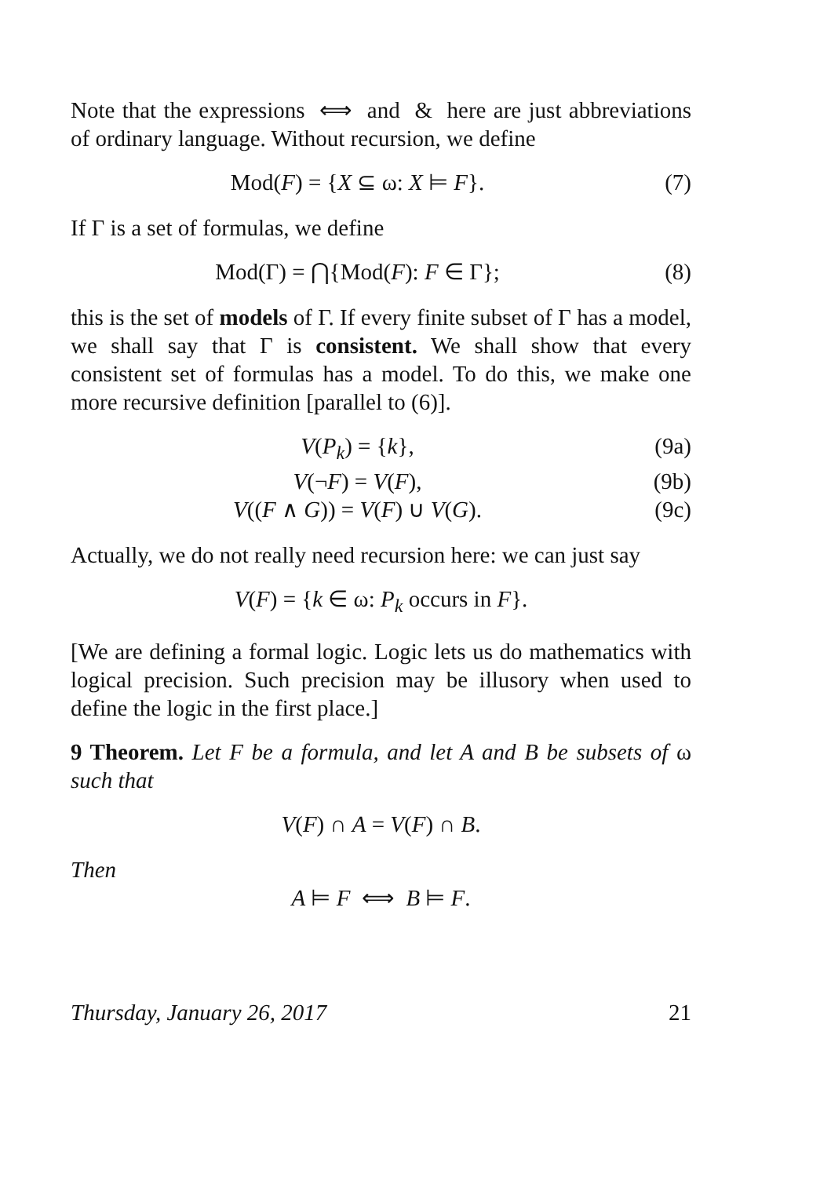Note that the expressions ⟺ and & here are just abbreviations of ordinary language. Without recursion, we define
Mod(F) = {X ⊆ ω: X ⊨ F}. (7)
If Γ is a set of formulas, we define
Mod(Γ) = ⋂{Mod(F): F ∈ Γ}; (8)
this is the set of models of Γ. If every finite subset of Γ has a model, we shall say that Γ is consistent. We shall show that every consistent set of formulas has a model. To do this, we make one more recursive definition [parallel to (6)].
V(P<sub>k</sub>) = {k}, (9a)
V(¬F) = V(F), (9b)
V((F ∧ G)) = V(F) ∪ V(G). (9c)
Actually, we do not really need recursion here: we can just say
V(F) = {k ∈ ω: P<sub>k</sub> occurs in F}.
[We are defining a formal logic. Logic lets us do mathematics with logical precision. Such precision may be illusory when used to define the logic in the first place.]
9 Theorem. Let F be a formula, and let A and B be subsets of ω such that
V(F) ∩ A = V(F) ∩ B.
Then
A ⊨ F ⟺ B ⊨ F.
Thursday, January 26, 2017 21